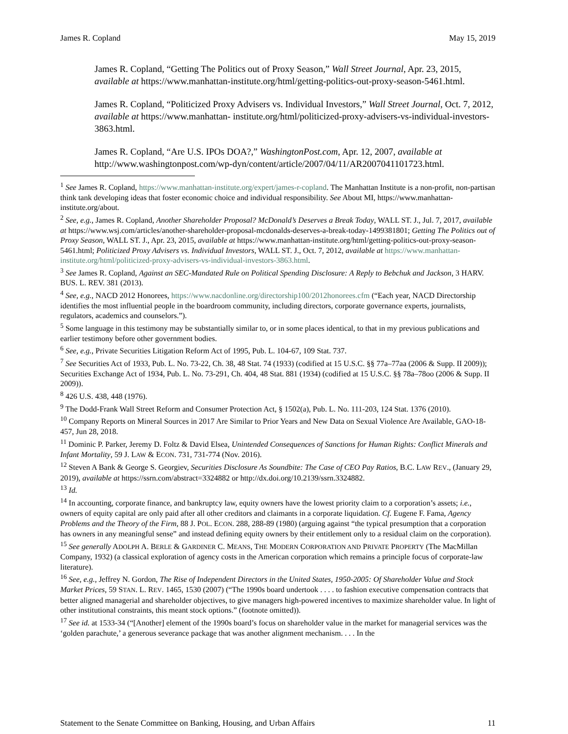James R. Copland May 15, 2019
James R. Copland, “Getting The Politics out of Proxy Season,” Wall Street Journal, Apr. 23, 2015, available at https://www.manhattan-institute.org/html/getting-politics-out-proxy-season-5461.html.
James R. Copland, “Politicized Proxy Advisers vs. Individual Investors,” Wall Street Journal, Oct. 7, 2012, available at https://www.manhattan- institute.org/html/politicized-proxy-advisers-vs-individual-investors-3863.html.
James R. Copland, “Are U.S. IPOs DOA?,” WashingtonPost.com, Apr. 12, 2007, available at http://www.washingtonpost.com/wp-dyn/content/article/2007/04/11/AR2007041101723.html.
<sup>1</sup> See James R. Copland, https://www.manhattan-institute.org/expert/james-r-copland. The Manhattan Institute is a non-profit, non-partisan think tank developing ideas that foster economic choice and individual responsibility. See About MI, https://www.manhattan-institute.org/about.
<sup>2</sup> See, e.g., James R. Copland, Another Shareholder Proposal? McDonald’s Deserves a Break Today, WALL ST. J., Jul. 7, 2017, available at https://www.wsj.com/articles/another-shareholder-proposal-mcdonalds-deserves-a-break-today-1499381801; Getting The Politics out of Proxy Season, WALL ST. J., Apr. 23, 2015, available at https://www.manhattan-institute.org/html/getting-politics-out-proxy-season-5461.html; Politicized Proxy Advisers vs. Individual Investors, WALL ST. J., Oct. 7, 2012, available at https://www.manhattan- institute.org/html/politicized-proxy-advisers-vs-individual-investors-3863.html.
<sup>3</sup> See James R. Copland, Against an SEC-Mandated Rule on Political Spending Disclosure: A Reply to Bebchuk and Jackson, 3 HARV. BUS. L. REV. 381 (2013).
<sup>4</sup> See, e.g., NACD 2012 Honorees, https://www.nacdonline.org/directorship100/2012honorees.cfm (“Each year, NACD Directorship identifies the most influential people in the boardroom community, including directors, corporate governance experts, journalists, regulators, academics and counselors.”).
<sup>5</sup> Some language in this testimony may be substantially similar to, or in some places identical, to that in my previous publications and earlier testimony before other government bodies.
<sup>6</sup> See, e.g., Private Securities Litigation Reform Act of 1995, Pub. L. 104-67, 109 Stat. 737.
<sup>7</sup> See Securities Act of 1933, Pub. L. No. 73-22, Ch. 38, 48 Stat. 74 (1933) (codified at 15 U.S.C. §§ 77a–77aa (2006 & Supp. II 2009)); Securities Exchange Act of 1934, Pub. L. No. 73-291, Ch. 404, 48 Stat. 881 (1934) (codified at 15 U.S.C. §§ 78a–78oo (2006 & Supp. II 2009)).
<sup>8</sup> 426 U.S. 438, 448 (1976).
<sup>9</sup> The Dodd-Frank Wall Street Reform and Consumer Protection Act, § 1502(a), Pub. L. No. 111-203, 124 Stat. 1376 (2010).
<sup>10</sup> Company Reports on Mineral Sources in 2017 Are Similar to Prior Years and New Data on Sexual Violence Are Available, GAO-18-457, Jun 28, 2018.
<sup>11</sup> Dominic P. Parker, Jeremy D. Foltz & David Elsea, Unintended Consequences of Sanctions for Human Rights: Conflict Minerals and Infant Mortality, 59 J. LAW & ECON. 731, 731-774 (Nov. 2016).
<sup>12</sup> Steven A Bank & George S. Georgiev, Securities Disclosure As Soundbite: The Case of CEO Pay Ratios, B.C. LAW REV., (January 29, 2019), available at https://ssrn.com/abstract=3324882 or http://dx.doi.org/10.2139/ssrn.3324882.
<sup>13</sup> Id.
<sup>14</sup> In accounting, corporate finance, and bankruptcy law, equity owners have the lowest priority claim to a corporation’s assets; i.e., owners of equity capital are only paid after all other creditors and claimants in a corporate liquidation. Cf. Eugene F. Fama, Agency Problems and the Theory of the Firm, 88 J. POL. ECON. 288, 288-89 (1980) (arguing against “the typical presumption that a corporation has owners in any meaningful sense” and instead defining equity owners by their entitlement only to a residual claim on the corporation).
<sup>15</sup> See generally ADOLPH A. BERLE & GARDINER C. MEANS, THE MODERN CORPORATION AND PRIVATE PROPERTY (The MacMillan Company, 1932) (a classical exploration of agency costs in the American corporation which remains a principle focus of corporate-law literature).
<sup>16</sup> See, e.g., Jeffrey N. Gordon, The Rise of Independent Directors in the United States, 1950-2005: Of Shareholder Value and Stock Market Prices, 59 STAN. L. REV. 1465, 1530 (2007) (“The 1990s board undertook . . . . to fashion executive compensation contracts that better aligned managerial and shareholder objectives, to give managers high-powered incentives to maximize shareholder value. In light of other institutional constraints, this meant stock options.” (footnote omitted)).
<sup>17</sup> See id. at 1533-34 (“[Another] element of the 1990s board’s focus on shareholder value in the market for managerial services was the ‘golden parachute,’ a generous severance package that was another alignment mechanism. . . . In the
Statement to the Senate Committee on Banking, Housing, and Urban Affairs 11